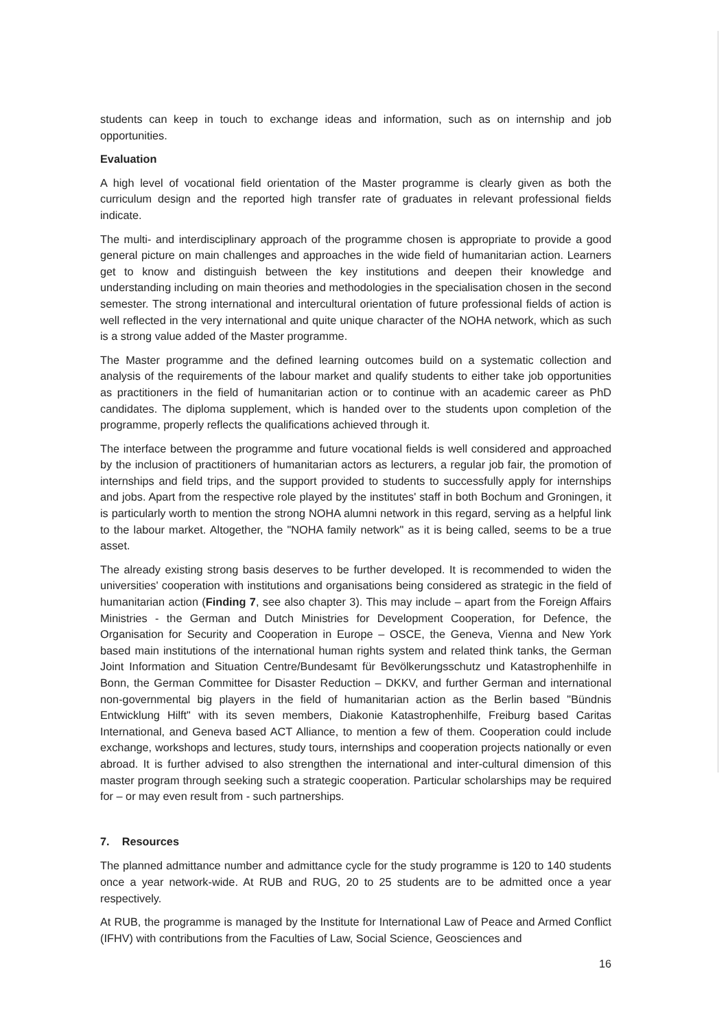students can keep in touch to exchange ideas and information, such as on internship and job opportunities.
Evaluation
A high level of vocational field orientation of the Master programme is clearly given as both the curriculum design and the reported high transfer rate of graduates in relevant professional fields indicate.
The multi- and interdisciplinary approach of the programme chosen is appropriate to provide a good general picture on main challenges and approaches in the wide field of humanitarian action. Learners get to know and distinguish between the key institutions and deepen their knowledge and understanding including on main theories and methodologies in the specialisation chosen in the second semester. The strong international and intercultural orientation of future professional fields of action is well reflected in the very international and quite unique character of the NOHA network, which as such is a strong value added of the Master programme.
The Master programme and the defined learning outcomes build on a systematic collection and analysis of the requirements of the labour market and qualify students to either take job opportunities as practitioners in the field of humanitarian action or to continue with an academic career as PhD candidates. The diploma supplement, which is handed over to the students upon completion of the programme, properly reflects the qualifications achieved through it.
The interface between the programme and future vocational fields is well considered and approached by the inclusion of practitioners of humanitarian actors as lecturers, a regular job fair, the promotion of internships and field trips, and the support provided to students to successfully apply for internships and jobs. Apart from the respective role played by the institutes' staff in both Bochum and Groningen, it is particularly worth to mention the strong NOHA alumni network in this regard, serving as a helpful link to the labour market. Altogether, the "NOHA family network" as it is being called, seems to be a true asset.
The already existing strong basis deserves to be further developed. It is recommended to widen the universities' cooperation with institutions and organisations being considered as strategic in the field of humanitarian action (Finding 7, see also chapter 3). This may include – apart from the Foreign Affairs Ministries - the German and Dutch Ministries for Development Cooperation, for Defence, the Organisation for Security and Cooperation in Europe – OSCE, the Geneva, Vienna and New York based main institutions of the international human rights system and related think tanks, the German Joint Information and Situation Centre/Bundesamt für Bevölkerungsschutz und Katastrophenhilfe in Bonn, the German Committee for Disaster Reduction – DKKV, and further German and international non-governmental big players in the field of humanitarian action as the Berlin based "Bündnis Entwicklung Hilft" with its seven members, Diakonie Katastrophenhilfe, Freiburg based Caritas International, and Geneva based ACT Alliance, to mention a few of them. Cooperation could include exchange, workshops and lectures, study tours, internships and cooperation projects nationally or even abroad. It is further advised to also strengthen the international and inter-cultural dimension of this master program through seeking such a strategic cooperation. Particular scholarships may be required for – or may even result from - such partnerships.
7. Resources
The planned admittance number and admittance cycle for the study programme is 120 to 140 students once a year network-wide. At RUB and RUG, 20 to 25 students are to be admitted once a year respectively.
At RUB, the programme is managed by the Institute for International Law of Peace and Armed Conflict (IFHV) with contributions from the Faculties of Law, Social Science, Geosciences and
16